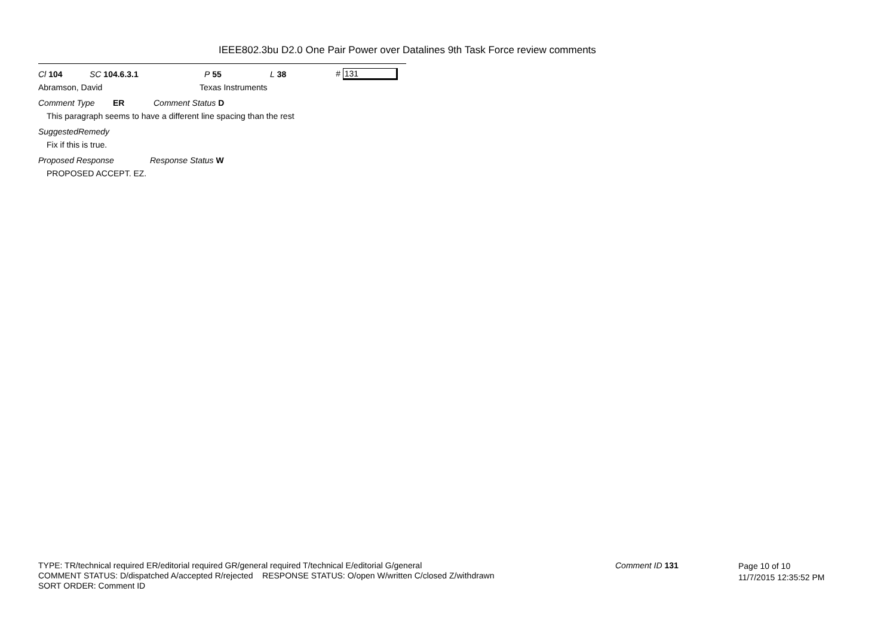IEEE802.3bu D2.0 One Pair Power over Datalines 9th Task Force review comments
Cl 104 SC 104.6.3.1 P 55 L 38 # 131
Abramson, David Texas Instruments
Comment Type ER Comment Status D
This paragraph seems to have a different line spacing than the rest
SuggestedRemedy
Fix if this is true.
Proposed Response Response Status W
PROPOSED ACCEPT. EZ.
TYPE: TR/technical required ER/editorial required GR/general required T/technical E/editorial G/general
COMMENT STATUS: D/dispatched A/accepted R/rejected RESPONSE STATUS: O/open W/written C/closed Z/withdrawn
SORT ORDER: Comment ID
Comment ID 131
Page 10 of 10
11/7/2015 12:35:52 PM